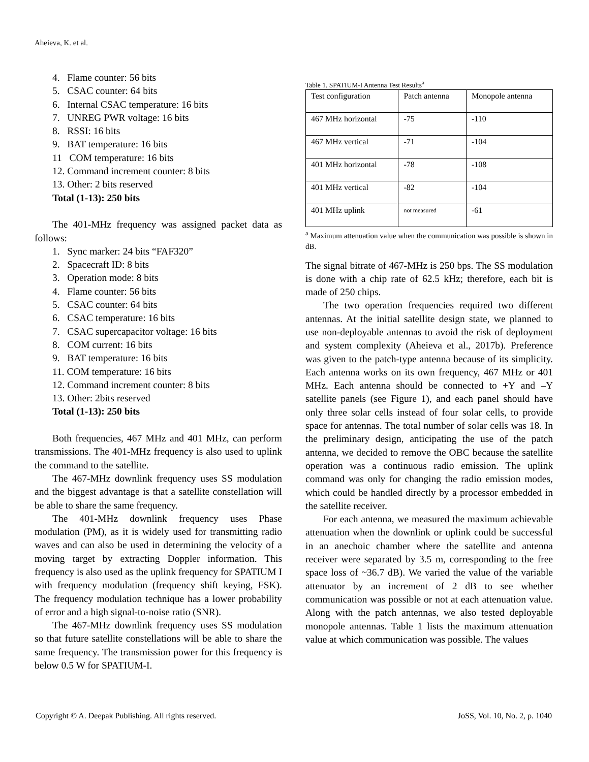Aheieva, K. et al.
4. Flame counter: 56 bits
5. CSAC counter: 64 bits
6. Internal CSAC temperature: 16 bits
7. UNREG PWR voltage: 16 bits
8. RSSI: 16 bits
9. BAT temperature: 16 bits
11 COM temperature: 16 bits
12. Command increment counter: 8 bits
13. Other: 2 bits reserved
Total (1-13): 250 bits
The 401-MHz frequency was assigned packet data as follows:
1. Sync marker: 24 bits “FAF320”
2. Spacecraft ID: 8 bits
3. Operation mode: 8 bits
4. Flame counter: 56 bits
5. CSAC counter: 64 bits
6. CSAC temperature: 16 bits
7. CSAC supercapacitor voltage: 16 bits
8. COM current: 16 bits
9. BAT temperature: 16 bits
11. COM temperature: 16 bits
12. Command increment counter: 8 bits
13. Other: 2bits reserved
Total (1-13): 250 bits
Both frequencies, 467 MHz and 401 MHz, can perform transmissions. The 401-MHz frequency is also used to uplink the command to the satellite.
The 467-MHz downlink frequency uses SS modulation and the biggest advantage is that a satellite constellation will be able to share the same frequency.
The 401-MHz downlink frequency uses Phase modulation (PM), as it is widely used for transmitting radio waves and can also be used in determining the velocity of a moving target by extracting Doppler information. This frequency is also used as the uplink frequency for SPATIUM I with frequency modulation (frequency shift keying, FSK). The frequency modulation technique has a lower probability of error and a high signal-to-noise ratio (SNR).
The 467-MHz downlink frequency uses SS modulation so that future satellite constellations will be able to share the same frequency. The transmission power for this frequency is below 0.5 W for SPATIUM-I.
Table 1. SPATIUM-I Antenna Test Results<sup>a</sup>
| Test configuration | Patch antenna | Monopole antenna |
| 467 MHz horizontal | -75 | -110 |
| 467 MHz vertical | -71 | -104 |
| 401 MHz horizontal | -78 | -108 |
| 401 MHz vertical | -82 | -104 |
| 401 MHz uplink | not measured | -61 |
<sup>a</sup> Maximum attenuation value when the communication was possible is shown in dB.
The signal bitrate of 467-MHz is 250 bps. The SS modulation is done with a chip rate of 62.5 kHz; therefore, each bit is made of 250 chips.
The two operation frequencies required two different antennas. At the initial satellite design state, we planned to use non-deployable antennas to avoid the risk of deployment and system complexity (Aheieva et al., 2017b). Preference was given to the patch-type antenna because of its simplicity. Each antenna works on its own frequency, 467 MHz or 401 MHz. Each antenna should be connected to +Y and –Y satellite panels (see Figure 1), and each panel should have only three solar cells instead of four solar cells, to provide space for antennas. The total number of solar cells was 18. In the preliminary design, anticipating the use of the patch antenna, we decided to remove the OBC because the satellite operation was a continuous radio emission. The uplink command was only for changing the radio emission modes, which could be handled directly by a processor embedded in the satellite receiver.
For each antenna, we measured the maximum achievable attenuation when the downlink or uplink could be successful in an anechoic chamber where the satellite and antenna receiver were separated by 3.5 m, corresponding to the free space loss of ~36.7 dB). We varied the value of the variable attenuator by an increment of 2 dB to see whether communication was possible or not at each attenuation value. Along with the patch antennas, we also tested deployable monopole antennas. Table 1 lists the maximum attenuation value at which communication was possible. The values
Copyright © A. Deepak Publishing. All rights reserved. JoSS, Vol. 10, No. 2, p. 1040